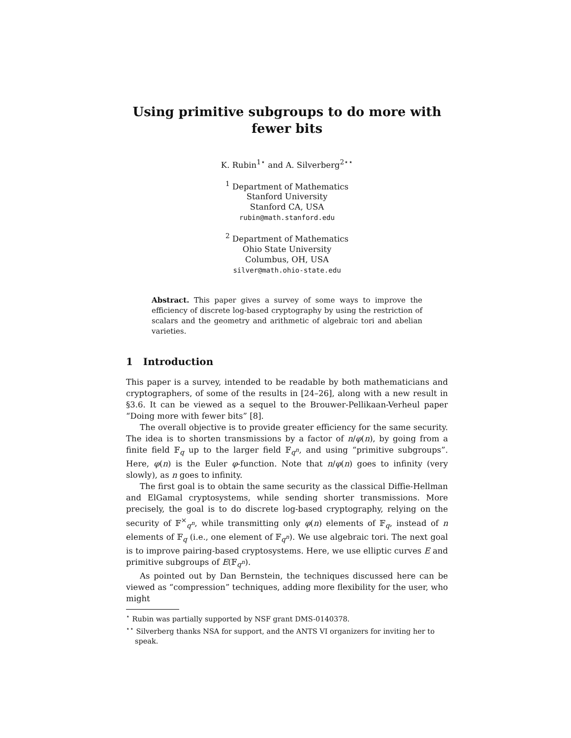Using primitive subgroups to do more with
fewer bits
K. Rubin<sup>1⋆</sup> and A. Silverberg<sup>2⋆⋆</sup>
<sup>1</sup> Department of Mathematics
Stanford University
Stanford CA, USA
rubin@math.stanford.edu
<sup>2</sup> Department of Mathematics
Ohio State University
Columbus, OH, USA
silver@math.ohio-state.edu
Abstract. This paper gives a survey of some ways to improve the efficiency of discrete log-based cryptography by using the restriction of scalars and the geometry and arithmetic of algebraic tori and abelian varieties.
1 Introduction
This paper is a survey, intended to be readable by both mathematicians and cryptographers, of some of the results in [24–26], along with a new result in §3.6. It can be viewed as a sequel to the Brouwer-Pellikaan-Verheul paper “Doing more with fewer bits” [8].
The overall objective is to provide greater efficiency for the same security. The idea is to shorten transmissions by a factor of n/φ(n), by going from a finite field 𝔽<sub>q</sub> up to the larger field 𝔽<sub>q<sup>n</sup></sub>, and using “primitive subgroups”. Here, φ(n) is the Euler φ-function. Note that n/φ(n) goes to infinity (very slowly), as n goes to infinity.
The first goal is to obtain the same security as the classical Diffie-Hellman and ElGamal cryptosystems, while sending shorter transmissions. More precisely, the goal is to do discrete log-based cryptography, relying on the security of 𝔽<sup>×</sup><sub>q<sup>n</sup></sub>, while transmitting only φ(n) elements of 𝔽<sub>q</sub>, instead of n elements of 𝔽<sub>q</sub> (i.e., one element of 𝔽<sub>q<sup>n</sup></sub>). We use algebraic tori. The next goal is to improve pairing-based cryptosystems. Here, we use elliptic curves E and primitive subgroups of E(𝔽<sub>q<sup>n</sup></sub>).
As pointed out by Dan Bernstein, the techniques discussed here can be viewed as “compression” techniques, adding more flexibility for the user, who might
<sup>⋆</sup> Rubin was partially supported by NSF grant DMS-0140378.
<sup>⋆⋆</sup> Silverberg thanks NSA for support, and the ANTS VI organizers for inviting her to speak.